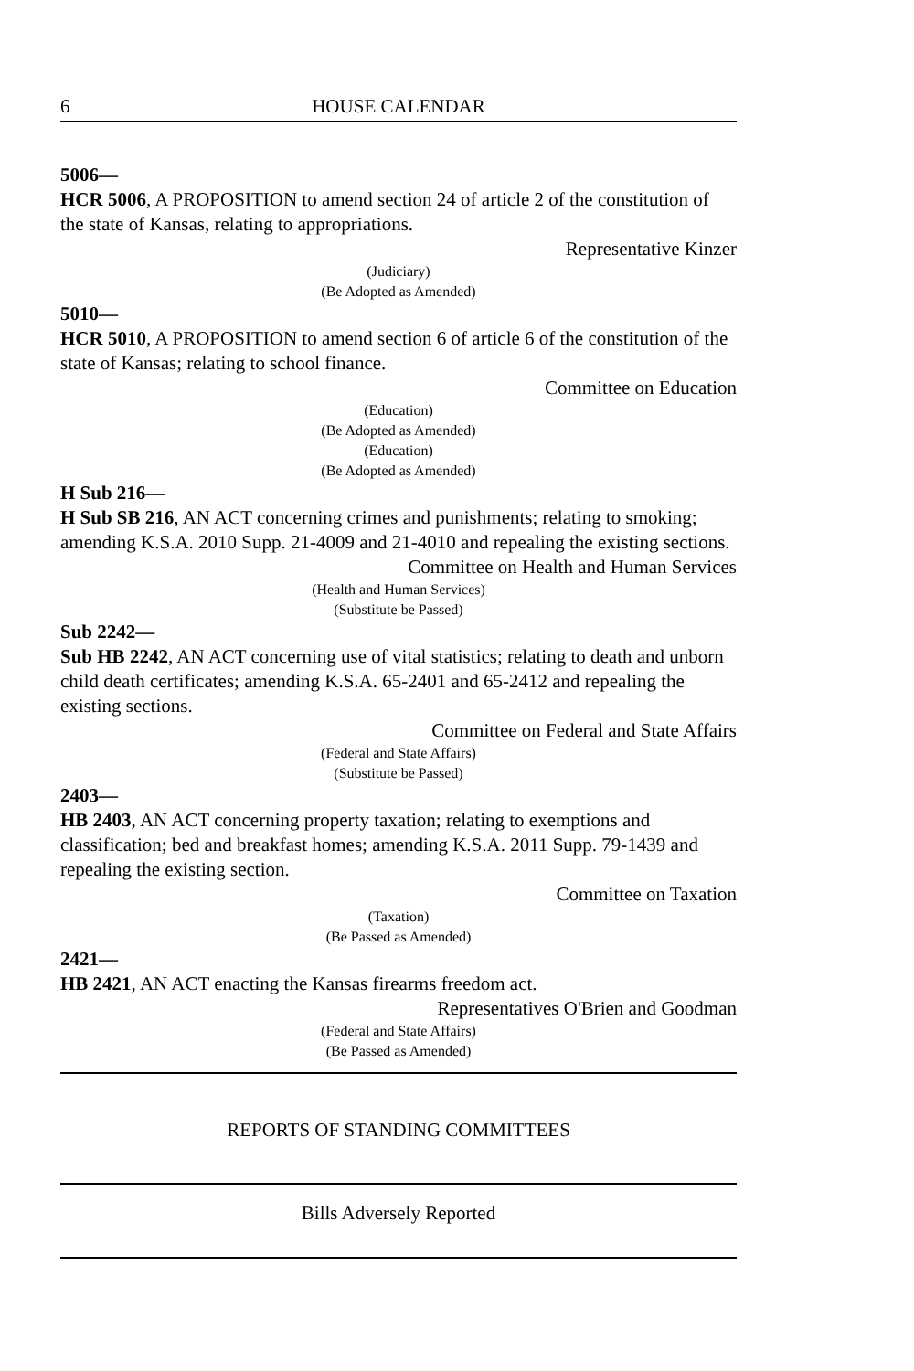6 HOUSE CALENDAR
5006—
HCR 5006, A PROPOSITION to amend section 24 of article 2 of the constitution of the state of Kansas, relating to appropriations.
Representative Kinzer
(Judiciary)
(Be Adopted as Amended)
5010—
HCR 5010, A PROPOSITION to amend section 6 of article 6 of the constitution of the state of Kansas; relating to school finance.
Committee on Education
(Education)
(Be Adopted as Amended)
(Education)
(Be Adopted as Amended)
H Sub 216—
H Sub SB 216, AN ACT concerning crimes and punishments; relating to smoking; amending K.S.A. 2010 Supp. 21-4009 and 21-4010 and repealing the existing sections.
Committee on Health and Human Services
(Health and Human Services)
(Substitute be Passed)
Sub 2242—
Sub HB 2242, AN ACT concerning use of vital statistics; relating to death and unborn child death certificates; amending K.S.A. 65-2401 and 65-2412 and repealing the existing sections.
Committee on Federal and State Affairs
(Federal and State Affairs)
(Substitute be Passed)
2403—
HB 2403, AN ACT concerning property taxation; relating to exemptions and classification; bed and breakfast homes; amending K.S.A. 2011 Supp. 79-1439 and repealing the existing section.
Committee on Taxation
(Taxation)
(Be Passed as Amended)
2421—
HB 2421, AN ACT enacting the Kansas firearms freedom act.
Representatives O'Brien and Goodman
(Federal and State Affairs)
(Be Passed as Amended)
REPORTS OF STANDING COMMITTEES
Bills Adversely Reported